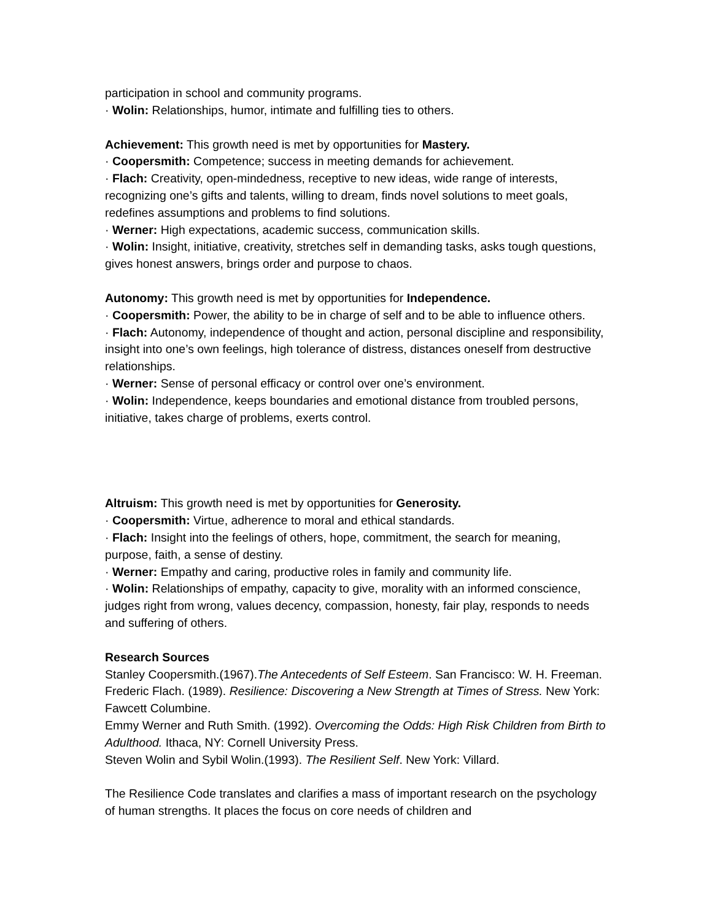participation in school and community programs.
· Wolin: Relationships, humor, intimate and fulfilling ties to others.
Achievement: This growth need is met by opportunities for Mastery.
· Coopersmith: Competence; success in meeting demands for achievement.
· Flach: Creativity, open-mindedness, receptive to new ideas, wide range of interests, recognizing one’s gifts and talents, willing to dream, finds novel solutions to meet goals, redefines assumptions and problems to find solutions.
· Werner: High expectations, academic success, communication skills.
· Wolin: Insight, initiative, creativity, stretches self in demanding tasks, asks tough questions, gives honest answers, brings order and purpose to chaos.
Autonomy: This growth need is met by opportunities for Independence.
· Coopersmith: Power, the ability to be in charge of self and to be able to influence others.
· Flach: Autonomy, independence of thought and action, personal discipline and responsibility, insight into one’s own feelings, high tolerance of distress, distances oneself from destructive relationships.
· Werner: Sense of personal efficacy or control over one’s environment.
· Wolin: Independence, keeps boundaries and emotional distance from troubled persons, initiative, takes charge of problems, exerts control.
Altruism: This growth need is met by opportunities for Generosity.
· Coopersmith: Virtue, adherence to moral and ethical standards.
· Flach: Insight into the feelings of others, hope, commitment, the search for meaning, purpose, faith, a sense of destiny.
· Werner: Empathy and caring, productive roles in family and community life.
· Wolin: Relationships of empathy, capacity to give, morality with an informed conscience, judges right from wrong, values decency, compassion, honesty, fair play, responds to needs and suffering of others.
Research Sources
Stanley Coopersmith.(1967).The Antecedents of Self Esteem. San Francisco: W. H. Freeman.
Frederic Flach. (1989). Resilience: Discovering a New Strength at Times of Stress. New York: Fawcett Columbine.
Emmy Werner and Ruth Smith. (1992). Overcoming the Odds: High Risk Children from Birth to Adulthood. Ithaca, NY: Cornell University Press.
Steven Wolin and Sybil Wolin.(1993). The Resilient Self. New York: Villard.
The Resilience Code translates and clarifies a mass of important research on the psychology of human strengths. It places the focus on core needs of children and